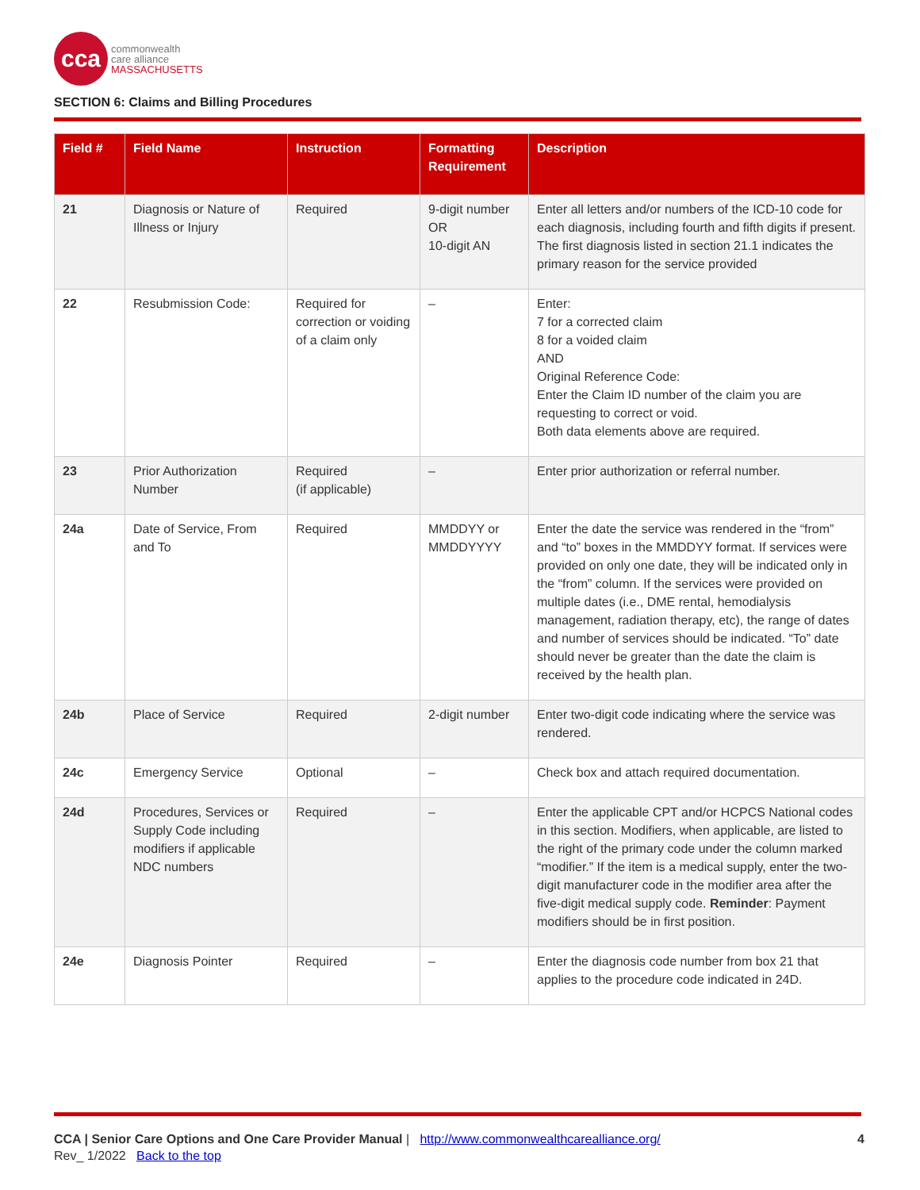cca
commonwealth
care alliance
MASSACHUSETTS
SECTION 6: Claims and Billing Procedures
| Field # | Field Name | Instruction | Formatting Requirement | Description |
| --- | --- | --- | --- | --- |
| 21 | Diagnosis or Nature of Illness or Injury | Required | 9-digit number OR 10-digit AN | Enter all letters and/or numbers of the ICD-10 code for each diagnosis, including fourth and fifth digits if present. The first diagnosis listed in section 21.1 indicates the primary reason for the service provided |
| 22 | Resubmission Code: | Required for correction or voiding of a claim only | – | Enter: 7 for a corrected claim 8 for a voided claim AND Original Reference Code: Enter the Claim ID number of the claim you are requesting to correct or void. Both data elements above are required. |
| 23 | Prior Authorization Number | Required (if applicable) | – | Enter prior authorization or referral number. |
| 24a | Date of Service, From and To | Required | MMDDYY or MMDDYYYY | Enter the date the service was rendered in the “from” and “to” boxes in the MMDDYY format. If services were provided on only one date, they will be indicated only in the “from” column. If the services were provided on multiple dates (i.e., DME rental, hemodialysis management, radiation therapy, etc), the range of dates and number of services should be indicated. “To” date should never be greater than the date the claim is received by the health plan. |
| 24b | Place of Service | Required | 2-digit number | Enter two-digit code indicating where the service was rendered. |
| 24c | Emergency Service | Optional | – | Check box and attach required documentation. |
| 24d | Procedures, Services or Supply Code including modifiers if applicable NDC numbers | Required | – | Enter the applicable CPT and/or HCPCS National codes in this section. Modifiers, when applicable, are listed to the right of the primary code under the column marked “modifier.” If the item is a medical supply, enter the two-digit manufacturer code in the modifier area after the five-digit medical supply code. Reminder : Payment modifiers should be in first position. |
| 24e | Diagnosis Pointer | Required | – | Enter the diagnosis code number from box 21 that applies to the procedure code indicated in 24D. |
CCA | Senior Care Options and One Care Provider Manual | http://www.commonwealthcarealliance.org/ 4
Rev_ 1/2022 Back to the top